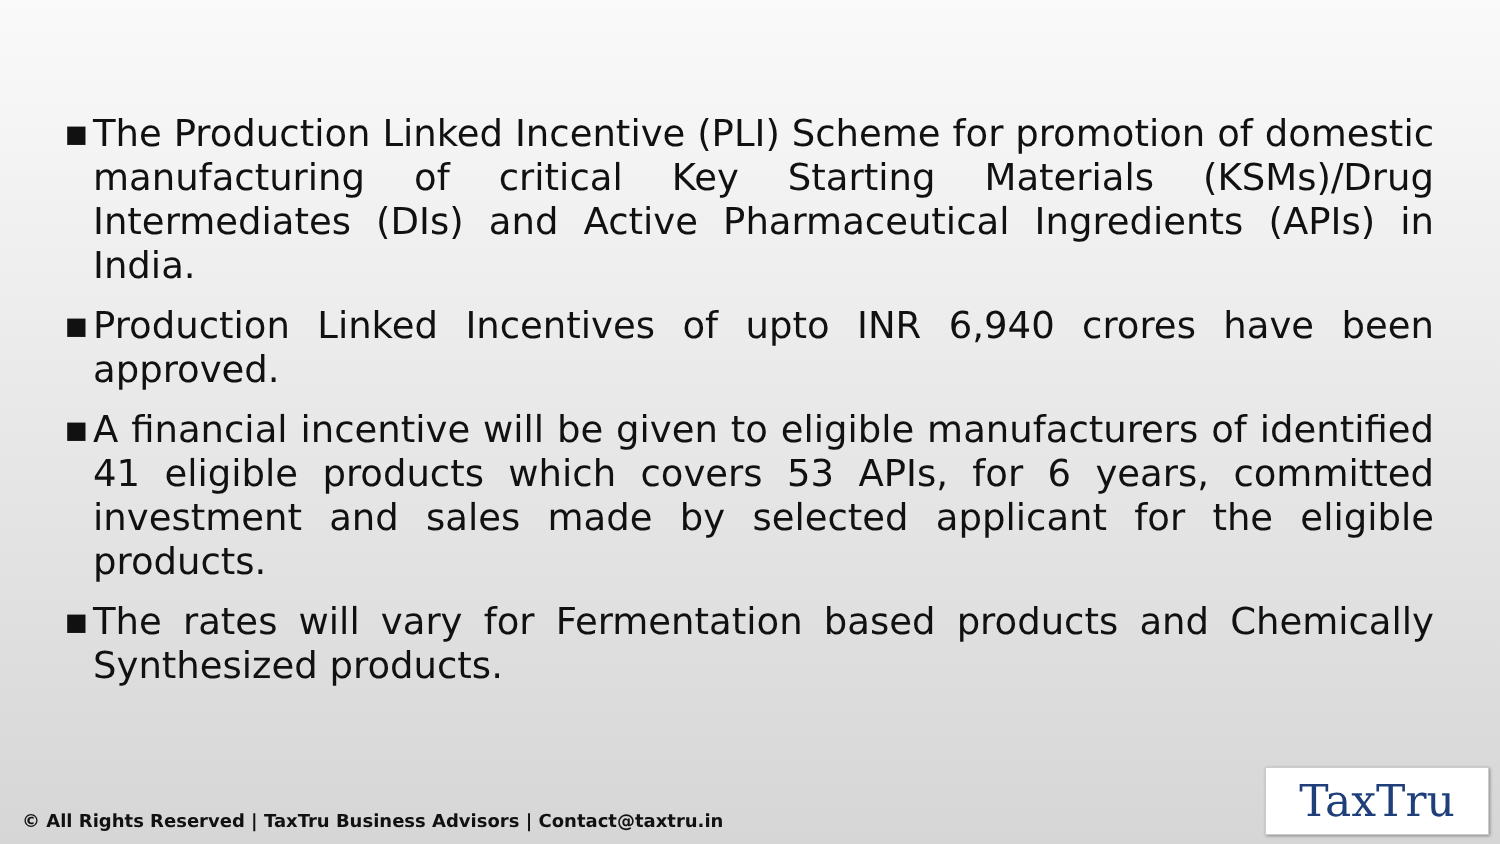■ The Production Linked Incentive (PLI) Scheme for promotion of domestic manufacturing of critical Key Starting Materials (KSMs)/Drug Intermediates (DIs) and Active Pharmaceutical Ingredients (APIs) in India.
■ Production Linked Incentives of upto INR 6,940 crores have been approved.
■ A financial incentive will be given to eligible manufacturers of identified 41 eligible products which covers 53 APIs, for 6 years, committed investment and sales made by selected applicant for the eligible products.
■ The rates will vary for Fermentation based products and Chemically Synthesized products.
© All Rights Reserved | TaxTru Business Advisors | Contact@taxtru.in
TaxTru